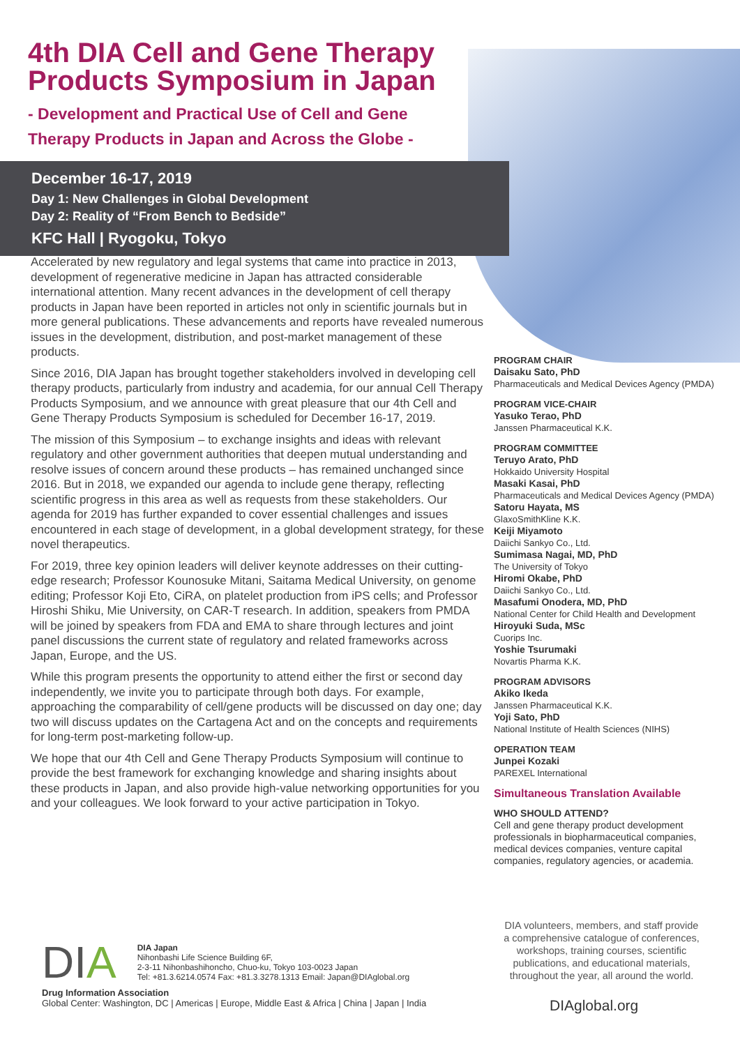4th DIA Cell and Gene Therapy
Products Symposium in Japan
- Development and Practical Use of Cell and Gene
Therapy Products in Japan and Across the Globe -
December 16-17, 2019
Day 1: New Challenges in Global Development
Day 2: Reality of “From Bench to Bedside”
KFC Hall | Ryogoku, Tokyo
Accelerated by new regulatory and legal systems that came into practice in 2013, development of regenerative medicine in Japan has attracted considerable international attention. Many recent advances in the development of cell therapy products in Japan have been reported in articles not only in scientific journals but in more general publications. These advancements and reports have revealed numerous issues in the development, distribution, and post-market management of these products.
Since 2016, DIA Japan has brought together stakeholders involved in developing cell therapy products, particularly from industry and academia, for our annual Cell Therapy Products Symposium, and we announce with great pleasure that our 4th Cell and Gene Therapy Products Symposium is scheduled for December 16-17, 2019.
The mission of this Symposium – to exchange insights and ideas with relevant regulatory and other government authorities that deepen mutual understanding and resolve issues of concern around these products – has remained unchanged since 2016. But in 2018, we expanded our agenda to include gene therapy, reflecting scientific progress in this area as well as requests from these stakeholders. Our agenda for 2019 has further expanded to cover essential challenges and issues encountered in each stage of development, in a global development strategy, for these novel therapeutics.
For 2019, three key opinion leaders will deliver keynote addresses on their cutting-edge research; Professor Kounosuke Mitani, Saitama Medical University, on genome editing; Professor Koji Eto, CiRA, on platelet production from iPS cells; and Professor Hiroshi Shiku, Mie University, on CAR-T research. In addition, speakers from PMDA will be joined by speakers from FDA and EMA to share through lectures and joint panel discussions the current state of regulatory and related frameworks across Japan, Europe, and the US.
While this program presents the opportunity to attend either the first or second day independently, we invite you to participate through both days. For example, approaching the comparability of cell/gene products will be discussed on day one; day two will discuss updates on the Cartagena Act and on the concepts and requirements for long-term post-marketing follow-up.
We hope that our 4th Cell and Gene Therapy Products Symposium will continue to provide the best framework for exchanging knowledge and sharing insights about these products in Japan, and also provide high-value networking opportunities for you and your colleagues. We look forward to your active participation in Tokyo.
PROGRAM CHAIR
Daisaku Sato, PhD
Pharmaceuticals and Medical Devices Agency (PMDA)
PROGRAM VICE-CHAIR
Yasuko Terao, PhD
Janssen Pharmaceutical K.K.
PROGRAM COMMITTEE
Teruyo Arato, PhD
Hokkaido University Hospital
Masaki Kasai, PhD
Pharmaceuticals and Medical Devices Agency (PMDA)
Satoru Hayata, MS
GlaxoSmithKline K.K.
Keiji Miyamoto
Daiichi Sankyo Co., Ltd.
Sumimasa Nagai, MD, PhD
The University of Tokyo
Hiromi Okabe, PhD
Daiichi Sankyo Co., Ltd.
Masafumi Onodera, MD, PhD
National Center for Child Health and Development
Hiroyuki Suda, MSc
Cuorips Inc.
Yoshie Tsurumaki
Novartis Pharma K.K.
PROGRAM ADVISORS
Akiko Ikeda
Janssen Pharmaceutical K.K.
Yoji Sato, PhD
National Institute of Health Sciences (NIHS)
OPERATION TEAM
Junpei Kozaki
PAREXEL International
Simultaneous Translation Available
WHO SHOULD ATTEND?
Cell and gene therapy product development professionals in biopharmaceutical companies, medical devices companies, venture capital companies, regulatory agencies, or academia.
DIA volunteers, members, and staff provide a comprehensive catalogue of conferences, workshops, training courses, scientific publications, and educational materials, throughout the year, all around the world.
DIAglobal.org
DIA
DIA Japan
Nihonbashi Life Science Building 6F,
2-3-11 Nihonbashihoncho, Chuo-ku, Tokyo 103-0023 Japan
Tel: +81.3.6214.0574 Fax: +81.3.3278.1313 Email: Japan@DIAglobal.org
Drug Information Association
Global Center: Washington, DC | Americas | Europe, Middle East & Africa | China | Japan | India